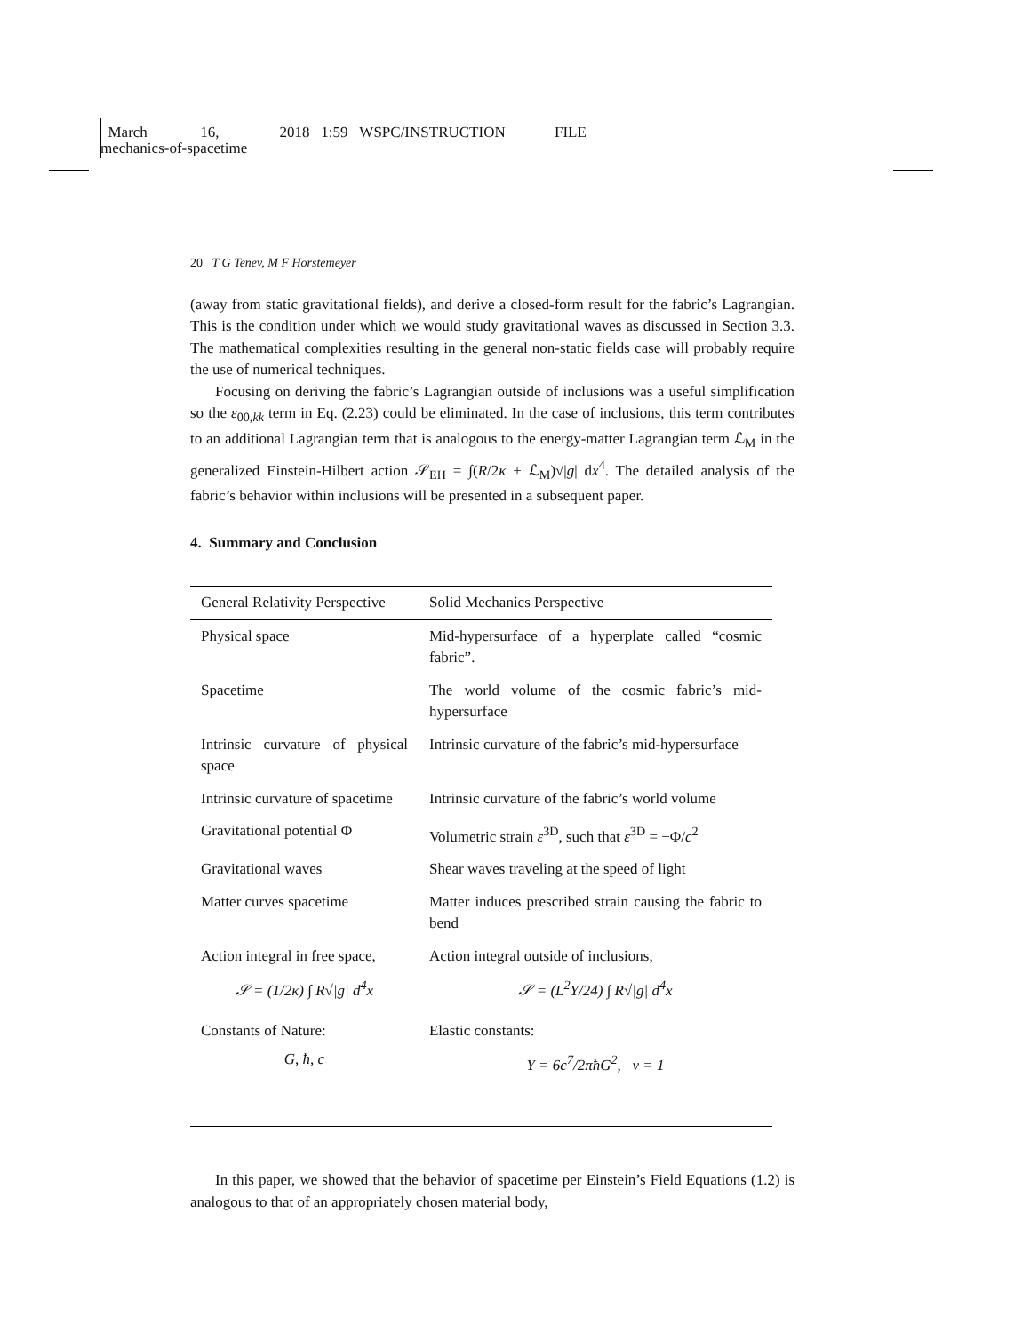March 16, 2018 1:59 WSPC/INSTRUCTION FILE
mechanics-of-spacetime
20 T G Tenev, M F Horstemeyer
(away from static gravitational fields), and derive a closed-form result for the fabric’s Lagrangian. This is the condition under which we would study gravitational waves as discussed in Section 3.3. The mathematical complexities resulting in the general non-static fields case will probably require the use of numerical techniques.
Focusing on deriving the fabric’s Lagrangian outside of inclusions was a useful simplification so the ε<sub>00,kk</sub> term in Eq. (2.23) could be eliminated. In the case of inclusions, this term contributes to an additional Lagrangian term that is analogous to the energy-matter Lagrangian term ℒ<sub>M</sub> in the generalized Einstein-Hilbert action 𝒮<sub>EH</sub> = ∫(R/2κ + ℒ<sub>M</sub>)√|g| dx<sup>4</sup>. The detailed analysis of the fabric’s behavior within inclusions will be presented in a subsequent paper.
4. Summary and Conclusion
| General Relativity Perspective | Solid Mechanics Perspective |
| --- | --- |
| Physical space | Mid-hypersurface of a hyperplate called “cosmic fabric”. |
| Spacetime | The world volume of the cosmic fabric’s mid-hypersurface |
| Intrinsic curvature of physical space | Intrinsic curvature of the fabric’s mid-hypersurface |
| Intrinsic curvature of spacetime | Intrinsic curvature of the fabric’s world volume |
| Gravitational potential Φ | Volumetric strain ε<sup>3D</sup>, such that ε<sup>3D</sup> = −Φ/ c<sup>2</sup> |
| Gravitational waves | Shear waves traveling at the speed of light |
| Matter curves spacetime | Matter induces prescribed strain causing the fabric to bend |
| Action integral in free space, 𝒮 = (1/2κ) ∫ R√/g/ d<sup>4</sup>x | Action integral outside of inclusions, 𝒮 = (L<sup>2</sup>Y/24) ∫ R√/g/ d<sup>4</sup>x |
| Constants of Nature: G, ħ, c | Elastic constants: Y = 6c<sup>7</sup>/2πħG<sup>2</sup>, ν = 1 |
In this paper, we showed that the behavior of spacetime per Einstein’s Field Equations (1.2) is analogous to that of an appropriately chosen material body,